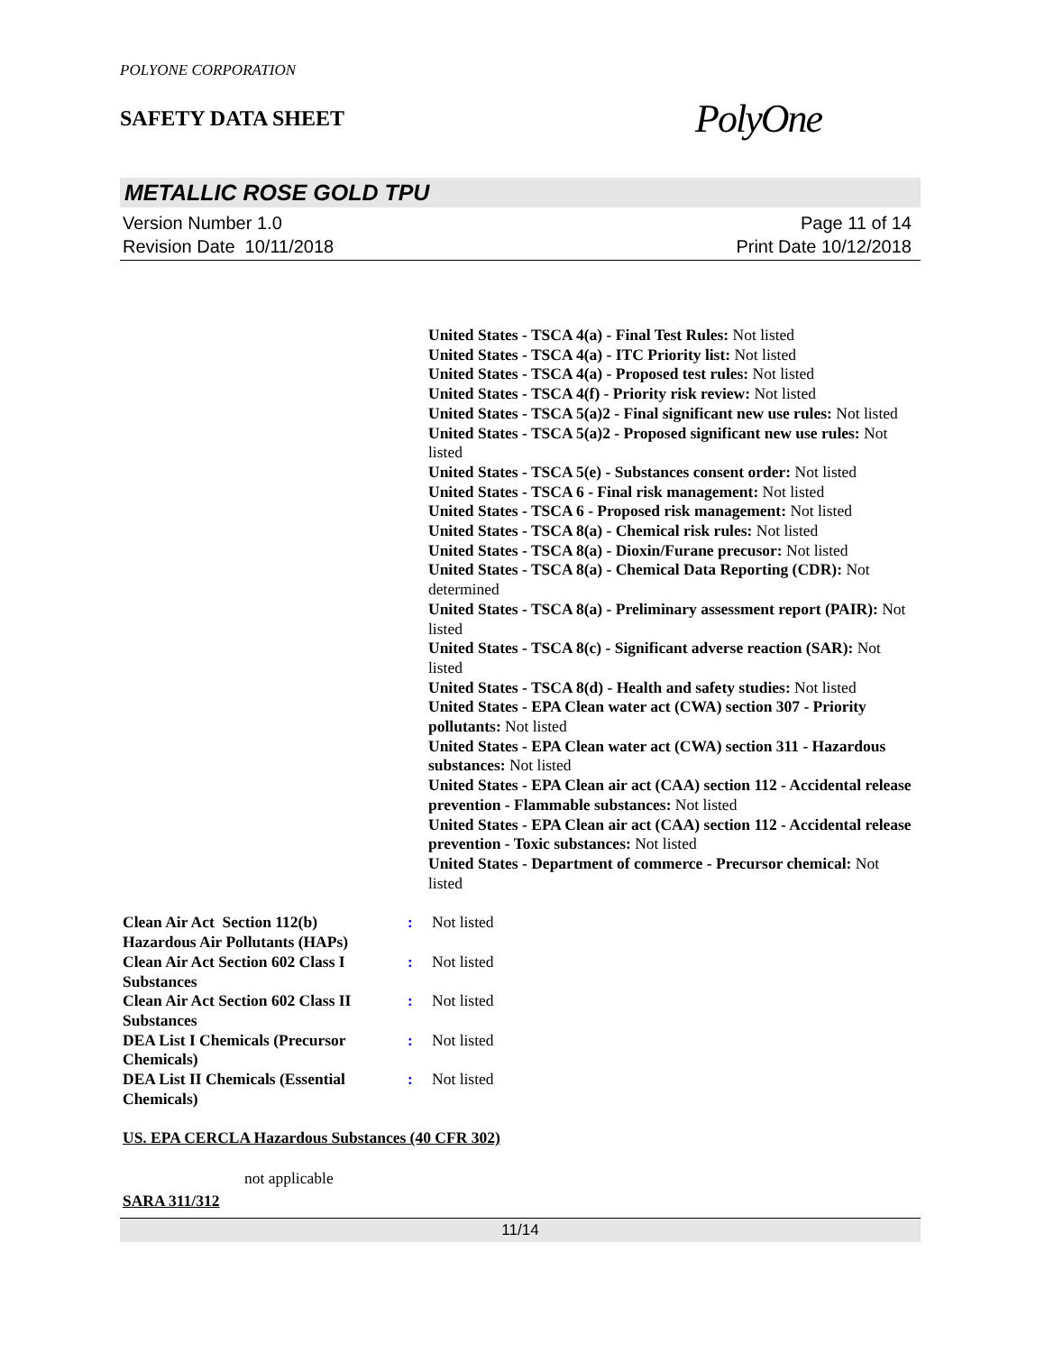POLYONE CORPORATION
SAFETY DATA SHEET
PolyOne
METALLIC ROSE GOLD TPU
Version Number 1.0
Revision Date 10/11/2018
Page 11 of 14
Print Date 10/12/2018
United States - TSCA 4(a) - Final Test Rules: Not listed
United States - TSCA 4(a) - ITC Priority list: Not listed
United States - TSCA 4(a) - Proposed test rules: Not listed
United States - TSCA 4(f) - Priority risk review: Not listed
United States - TSCA 5(a)2 - Final significant new use rules: Not listed
United States - TSCA 5(a)2 - Proposed significant new use rules: Not listed
United States - TSCA 5(e) - Substances consent order: Not listed
United States - TSCA 6 - Final risk management: Not listed
United States - TSCA 6 - Proposed risk management: Not listed
United States - TSCA 8(a) - Chemical risk rules: Not listed
United States - TSCA 8(a) - Dioxin/Furane precusor: Not listed
United States - TSCA 8(a) - Chemical Data Reporting (CDR): Not determined
United States - TSCA 8(a) - Preliminary assessment report (PAIR): Not listed
United States - TSCA 8(c) - Significant adverse reaction (SAR): Not listed
United States - TSCA 8(d) - Health and safety studies: Not listed
United States - EPA Clean water act (CWA) section 307 - Priority pollutants: Not listed
United States - EPA Clean water act (CWA) section 311 - Hazardous substances: Not listed
United States - EPA Clean air act (CAA) section 112 - Accidental release prevention - Flammable substances: Not listed
United States - EPA Clean air act (CAA) section 112 - Accidental release prevention - Toxic substances: Not listed
United States - Department of commerce - Precursor chemical: Not listed
| Clean Air Act Section 112(b) Hazardous Air Pollutants (HAPs) | : | Not listed |
| Clean Air Act Section 602 Class I Substances | : | Not listed |
| Clean Air Act Section 602 Class II Substances | : | Not listed |
| DEA List I Chemicals (Precursor Chemicals) | : | Not listed |
| DEA List II Chemicals (Essential Chemicals) | : | Not listed |
US. EPA CERCLA Hazardous Substances (40 CFR 302)
not applicable
SARA 311/312
11/14